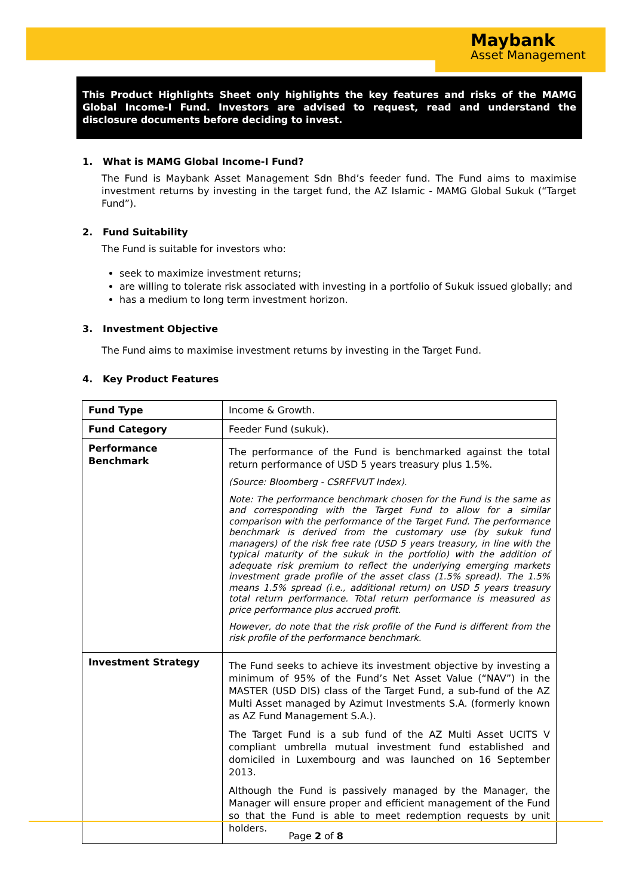Maybank
Asset Management
This Product Highlights Sheet only highlights the key features and risks of the MAMG Global Income-I Fund. Investors are advised to request, read and understand the disclosure documents before deciding to invest.
1. What is MAMG Global Income-I Fund?
The Fund is Maybank Asset Management Sdn Bhd’s feeder fund. The Fund aims to maximise investment returns by investing in the target fund, the AZ Islamic - MAMG Global Sukuk (“Target Fund”).
2. Fund Suitability
The Fund is suitable for investors who:
seek to maximize investment returns;
are willing to tolerate risk associated with investing in a portfolio of Sukuk issued globally; and
has a medium to long term investment horizon.
3. Investment Objective
The Fund aims to maximise investment returns by investing in the Target Fund.
4. Key Product Features
| Fund Type | Income & Growth. |
| Fund Category | Feeder Fund (sukuk). |
| Performance Benchmark | The performance of the Fund is benchmarked against the total return performance of USD 5 years treasury plus 1.5%. (Source: Bloomberg - CSRFFVUT Index). Note: The performance benchmark chosen for the Fund is the same as and corresponding with the Target Fund to allow for a similar comparison with the performance of the Target Fund. The performance benchmark is derived from the customary use (by sukuk fund managers) of the risk free rate (USD 5 years treasury, in line with the typical maturity of the sukuk in the portfolio) with the addition of adequate risk premium to reflect the underlying emerging markets investment grade profile of the asset class (1.5% spread). The 1.5% means 1.5% spread (i.e., additional return) on USD 5 years treasury total return performance. Total return performance is measured as price performance plus accrued profit. However, do note that the risk profile of the Fund is different from the risk profile of the performance benchmark. |
| Investment Strategy | The Fund seeks to achieve its investment objective by investing a minimum of 95% of the Fund’s Net Asset Value (“NAV”) in the MASTER (USD DIS) class of the Target Fund, a sub-fund of the AZ Multi Asset managed by Azimut Investments S.A. (formerly known as AZ Fund Management S.A.). The Target Fund is a sub fund of the AZ Multi Asset UCITS V compliant umbrella mutual investment fund established and domiciled in Luxembourg and was launched on 16 September 2013. Although the Fund is passively managed by the Manager, the Manager will ensure proper and efficient management of the Fund so that the Fund is able to meet redemption requests by unit holders. |
Page 2 of 8